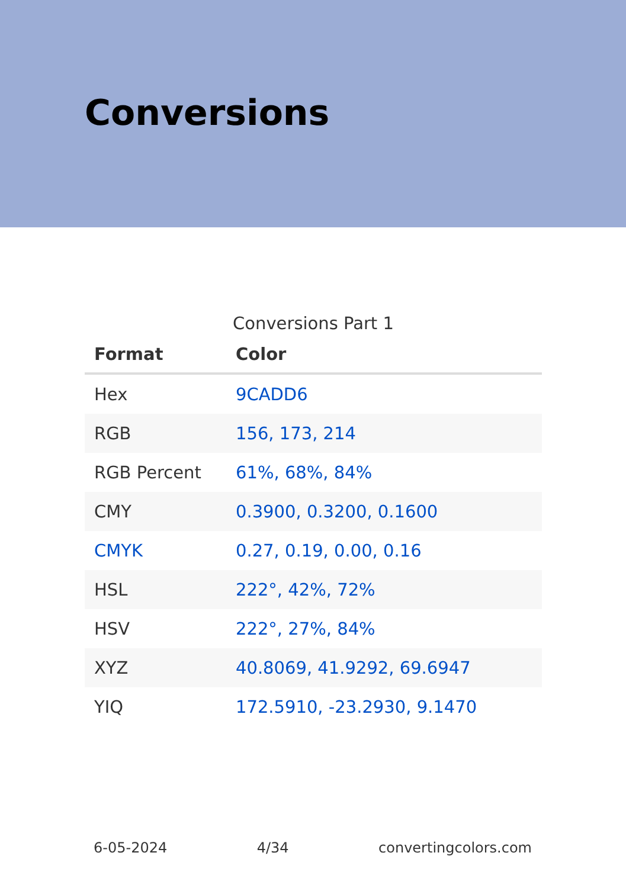Conversions
Conversions Part 1
| Format | Color |
| --- | --- |
| Hex | 9CADD6 |
| RGB | 156, 173, 214 |
| RGB Percent | 61%, 68%, 84% |
| CMY | 0.3900, 0.3200, 0.1600 |
| CMYK | 0.27, 0.19, 0.00, 0.16 |
| HSL | 222°, 42%, 72% |
| HSV | 222°, 27%, 84% |
| XYZ | 40.8069, 41.9292, 69.6947 |
| YIQ | 172.5910, -23.2930, 9.1470 |
6-05-2024 4/34 convertingcolors.com